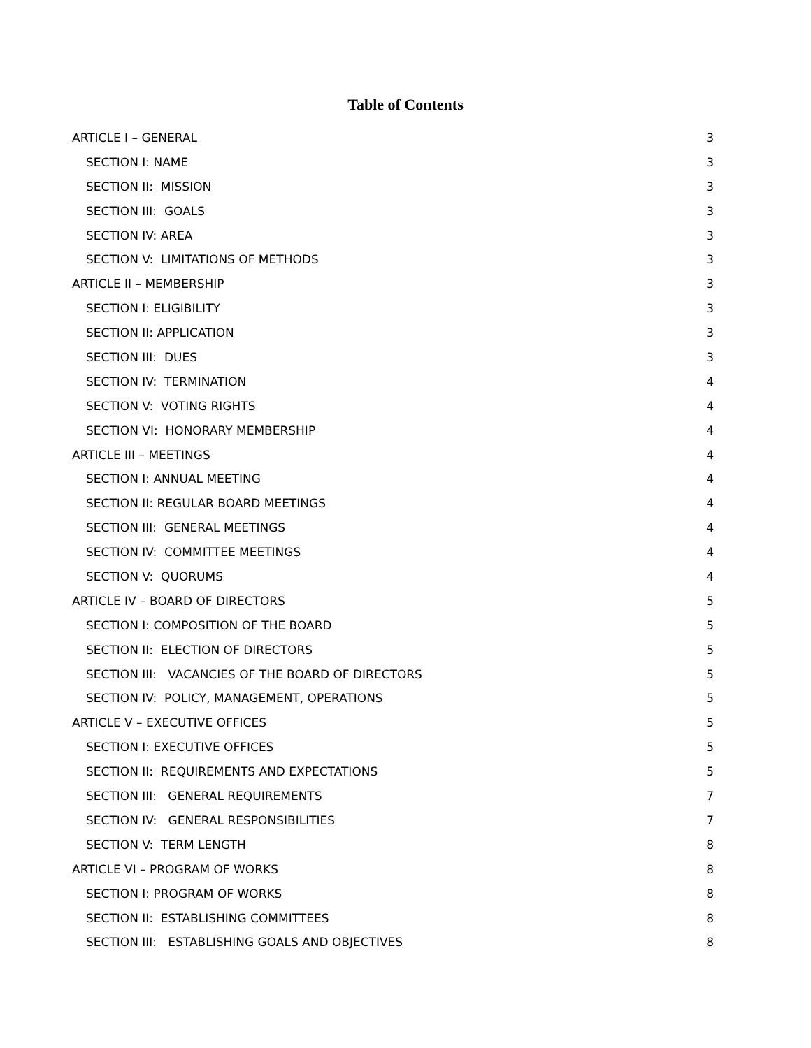Table of Contents
ARTICLE I – GENERAL 3
SECTION I: NAME 3
SECTION II: MISSION 3
SECTION III: GOALS 3
SECTION IV: AREA 3
SECTION V: LIMITATIONS OF METHODS 3
ARTICLE II – MEMBERSHIP 3
SECTION I: ELIGIBILITY 3
SECTION II: APPLICATION 3
SECTION III: DUES 3
SECTION IV: TERMINATION 4
SECTION V: VOTING RIGHTS 4
SECTION VI: HONORARY MEMBERSHIP 4
ARTICLE III – MEETINGS 4
SECTION I: ANNUAL MEETING 4
SECTION II: REGULAR BOARD MEETINGS 4
SECTION III: GENERAL MEETINGS 4
SECTION IV: COMMITTEE MEETINGS 4
SECTION V: QUORUMS 4
ARTICLE IV – BOARD OF DIRECTORS 5
SECTION I: COMPOSITION OF THE BOARD 5
SECTION II: ELECTION OF DIRECTORS 5
SECTION III: VACANCIES OF THE BOARD OF DIRECTORS 5
SECTION IV: POLICY, MANAGEMENT, OPERATIONS 5
ARTICLE V – EXECUTIVE OFFICES 5
SECTION I: EXECUTIVE OFFICES 5
SECTION II: REQUIREMENTS AND EXPECTATIONS 5
SECTION III: GENERAL REQUIREMENTS 7
SECTION IV: GENERAL RESPONSIBILITIES 7
SECTION V: TERM LENGTH 8
ARTICLE VI – PROGRAM OF WORKS 8
SECTION I: PROGRAM OF WORKS 8
SECTION II: ESTABLISHING COMMITTEES 8
SECTION III: ESTABLISHING GOALS AND OBJECTIVES 8